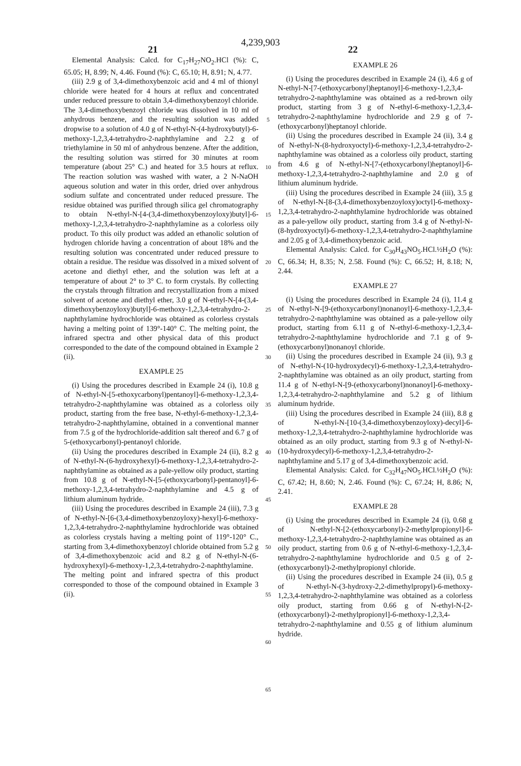4,239,903
21 22
Elemental Analysis: Calcd. for C<sub>17</sub>H<sub>27</sub>NO<sub>2</sub>.HCl (%): C, 65.05; H, 8.99; N, 4.46. Found (%): C, 65.10; H, 8.91; N, 4.77.
(iii) 2.9 g of 3,4-dimethoxybenzoic acid and 4 ml of thionyl chloride were heated for 4 hours at reflux and concentrated under reduced pressure to obtain 3,4-dimethoxybenzoyl chloride. The 3,4-dimethoxybenzoyl chloride was dissolved in 10 ml of anhydrous benzene, and the resulting solution was added dropwise to a solution of 4.0 g of N-ethyl-N-(4-hydroxybutyl)-6-methoxy-1,2,3,4-tetrahydro-2-naphthylamine and 2.2 g of triethylamine in 50 ml of anhydrous benzene. After the addition, the resulting solution was stirred for 30 minutes at room temperature (about 25° C.) and heated for 3.5 hours at reflux. The reaction solution was washed with water, a 2 N-NaOH aqueous solution and water in this order, dried over anhydrous sodium sulfate and concentrated under reduced pressure. The residue obtained was purified through silica gel chromatography to obtain N-ethyl-N-[4-(3,4-dimethoxybenzoyloxy)butyl]-6-methoxy-1,2,3,4-tetrahydro-2-naphthylamine as a colorless oily product. To this oily product was added an ethanolic solution of hydrogen chloride having a concentration of about 18% and the resulting solution was concentrated under reduced pressure to obtain a residue. The residue was dissolved in a mixed solvent of acetone and diethyl ether, and the solution was left at a temperature of about 2° to 3° C. to form crystals. By collecting the crystals through filtration and recrystallization from a mixed solvent of acetone and diethyl ether, 3.0 g of N-ethyl-N-[4-(3,4-dimethoxybenzoyloxy)butyl]-6-methoxy-1,2,3,4-tetrahydro-2-naphthylamine hydrochloride was obtained as colorless crystals having a melting point of 139°-140° C. The melting point, the infrared spectra and other physical data of this product corresponded to the date of the compound obtained in Example 2 (ii).
EXAMPLE 25
(i) Using the procedures described in Example 24 (i), 10.8 g of N-ethyl-N-[5-ethoxycarbonyl)pentanoyl]-6-methoxy-1,2,3,4-tetrahydro-2-naphthylamine was obtained as a colorless oily product, starting from the free base, N-ethyl-6-methoxy-1,2,3,4-tetrahydro-2-naphthylamine, obtained in a conventional manner from 7.5 g of the hydrochloride-addition salt thereof and 6.7 g of 5-(ethoxycarbonyl)-pentanoyl chloride.
(ii) Using the procedures described in Example 24 (ii), 8.2 g of N-ethyl-N-(6-hydroxyhexyl)-6-methoxy-1,2,3,4-tetrahydro-2-naphthylamine as obtained as a pale-yellow oily product, starting from 10.8 g of N-ethyl-N-[5-(ethoxycarbonyl)-pentanoyl]-6-methoxy-1,2,3,4-tetrahydro-2-naphthylamine and 4.5 g of lithium aluminum hydride.
(iii) Using the procedures described in Example 24 (iii), 7.3 g of N-ethyl-N-[6-(3,4-dimethoxybenzoyloxy)-hexyl]-6-methoxy-1,2,3,4-tetrahydro-2-naphthylamine hydrochloride was obtained as colorless crystals having a melting point of 119°-120° C., starting from 3,4-dimethoxybenzoyl chloride obtained from 5.2 g of 3,4-dimethoxybenzoic acid and 8.2 g of N-ethyl-N-(6-hydroxyhexyl)-6-methoxy-1,2,3,4-tetrahydro-2-naphthylamine. The melting point and infrared spectra of this product corresponded to those of the compound obtained in Example 3 (ii).
5
10
15
20
25
30
35
40
45
50
55
60
65
EXAMPLE 26
(i) Using the procedures described in Example 24 (i), 4.6 g of N-ethyl-N-[7-(ethoxycarbonyl)heptanoyl]-6-methoxy-1,2,3,4-tetrahydro-2-naphthylamine was obtained as a red-brown oily product, starting from 3 g of N-ethyl-6-methoxy-1,2,3,4-tetrahydro-2-naphthylamine hydrochloride and 2.9 g of 7-(ethoxycarbonyl)heptanoyl chloride.
(ii) Using the procedures described in Example 24 (ii), 3.4 g of N-ethyl-N-(8-hydroxyoctyl)-6-methoxy-1,2,3,4-tetrahydro-2-naphthylamine was obtained as a colorless oily product, starting from 4.6 g of N-ethyl-N-[7-(ethoxycarbonyl)heptanoyl]-6-methoxy-1,2,3,4-tetrahydro-2-naphthylamine and 2.0 g of lithium aluminum hydride.
(iii) Using the procedures described in Example 24 (iii), 3.5 g of N-ethyl-N-[8-(3,4-dimethoxybenzoyloxy)octyl]-6-methoxy-1,2,3,4-tetrahydro-2-naphthylamine hydrochloride was obtained as a pale-yellow oily product, starting from 3.4 g of N-ethyl-N-(8-hydroxyoctyl)-6-methoxy-1,2,3,4-tetrahydro-2-naphthylamine and 2.05 g of 3,4-dimethoxybenzoic acid.
Elemental Analysis: Calcd. for C<sub>30</sub>H<sub>43</sub>NO<sub>5</sub>.HCl.½H<sub>2</sub>O (%): C, 66.34; H, 8.35; N, 2.58. Found (%): C, 66.52; H, 8.18; N, 2.44.
EXAMPLE 27
(i) Using the procedures described in Example 24 (i), 11.4 g of N-ethyl-N-[9-(ethoxycarbonyl)nonanoyl]-6-methoxy-1,2,3,4-tetrahydro-2-naphthylamine was obtained as a pale-yellow oily product, starting from 6.11 g of N-ethyl-6-methoxy-1,2,3,4-tetrahydro-2-naphthylamine hydrochloride and 7.1 g of 9-(ethoxycarbonyl)nonanoyl chloride.
(ii) Using the procedures described in Example 24 (ii), 9.3 g of N-ethyl-N-(10-hydroxydecyl)-6-methoxy-1,2,3,4-tetrahydro-2-naphthylamine was obtained as an oily product, starting from 11.4 g of N-ethyl-N-[9-(ethoxycarbonyl)nonanoyl]-6-methoxy-1,2,3,4-tetrahydro-2-naphthylamine and 5.2 g of lithium aluminum hydride.
(iii) Using the procedures described in Example 24 (iii), 8.8 g of N-ethyl-N-[10-(3,4-dimethoxybenzoyloxy)-decyl]-6-methoxy-1,2,3,4-tetrahydro-2-naphthylamine hydrochloride was obtained as an oily product, starting from 9.3 g of N-ethyl-N-(10-hydroxydecyl)-6-methoxy-1,2,3,4-tetrahydro-2-naphthylamine and 5.17 g of 3,4-dimethoxybenzoic acid.
Elemental Analysis: Calcd. for C<sub>32</sub>H<sub>47</sub>NO<sub>5</sub>.HCl.½H<sub>2</sub>O (%): C, 67.42; H, 8.60; N, 2.46. Found (%): C, 67.24; H, 8.86; N, 2.41.
EXAMPLE 28
(i) Using the procedures described in Example 24 (i), 0.68 g of N-ethyl-N-[2-(ethoxycarbonyl)-2-methylpropionyl]-6-methoxy-1,2,3,4-tetrahydro-2-naphthylamine was obtained as an oily product, starting from 0.6 g of N-ethyl-6-methoxy-1,2,3,4-tetrahydro-2-naphthylamine hydrochloride and 0.5 g of 2-(ethoxycarbonyl)-2-methylpropionyl chloride.
(ii) Using the procedures described in Example 24 (ii), 0.5 g of N-ethyl-N-(3-hydroxy-2,2-dimethylpropyl)-6-methoxy-1,2,3,4-tetrahydro-2-naphthylamine was obtained as a colorless oily product, starting from 0.66 g of N-ethyl-N-[2-(ethoxycarbonyl)-2-methylpropionyl]-6-methoxy-1,2,3,4-tetrahydro-2-naphthylamine and 0.55 g of lithium aluminum hydride.